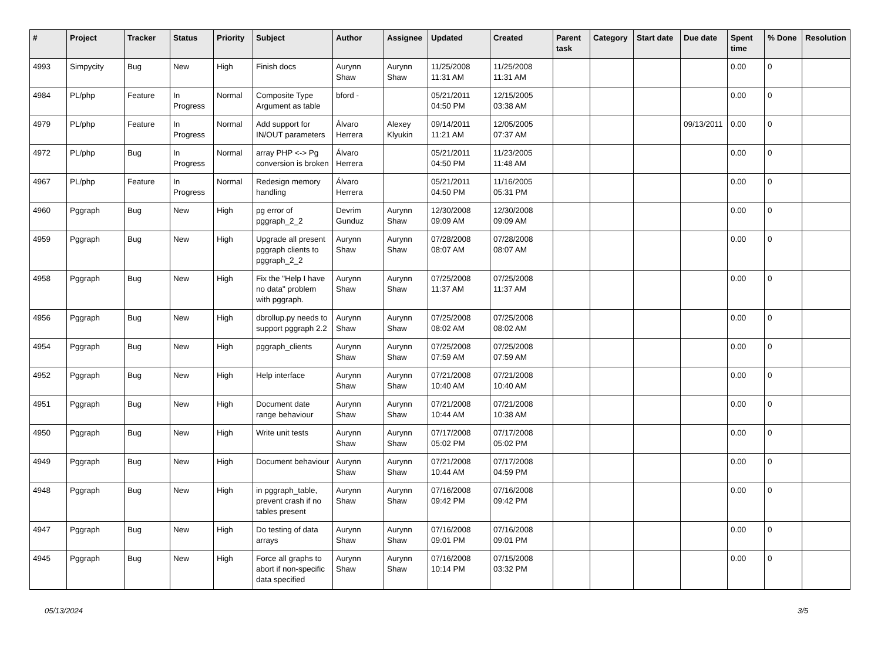| # | Project | Tracker | Status | Priority | Subject | Author | Assignee | Updated | Created | Parent task | Category | Start date | Due date | Spent time | % Done | Resolution |
| --- | --- | --- | --- | --- | --- | --- | --- | --- | --- | --- | --- | --- | --- | --- | --- | --- |
| 4993 | Simpycity | Bug | New | High | Finish docs | Aurynn Shaw | Aurynn Shaw | 11/25/2008 11:31 AM | 11/25/2008 11:31 AM | | | | | 0.00 | 0 | |
| 4984 | PL/php | Feature | In Progress | Normal | Composite Type Argument as table | bford - | | 05/21/2011 04:50 PM | 12/15/2005 03:38 AM | | | | | 0.00 | 0 | |
| 4979 | PL/php | Feature | In Progress | Normal | Add support for IN/OUT parameters | Álvaro Herrera | Alexey Klyukin | 09/14/2011 11:21 AM | 12/05/2005 07:37 AM | | | | 09/13/2011 | 0.00 | 0 | |
| 4972 | PL/php | Bug | In Progress | Normal | array PHP <-> Pg conversion is broken | Álvaro Herrera | | 05/21/2011 04:50 PM | 11/23/2005 11:48 AM | | | | | 0.00 | 0 | |
| 4967 | PL/php | Feature | In Progress | Normal | Redesign memory handling | Álvaro Herrera | | 05/21/2011 04:50 PM | 11/16/2005 05:31 PM | | | | | 0.00 | 0 | |
| 4960 | Pggraph | Bug | New | High | pg error of pggraph_2_2 | Devrim Gunduz | Aurynn Shaw | 12/30/2008 09:09 AM | 12/30/2008 09:09 AM | | | | | 0.00 | 0 | |
| 4959 | Pggraph | Bug | New | High | Upgrade all present pggraph clients to pggraph_2_2 | Aurynn Shaw | Aurynn Shaw | 07/28/2008 08:07 AM | 07/28/2008 08:07 AM | | | | | 0.00 | 0 | |
| 4958 | Pggraph | Bug | New | High | Fix the "Help I have no data" problem with pggraph. | Aurynn Shaw | Aurynn Shaw | 07/25/2008 11:37 AM | 07/25/2008 11:37 AM | | | | | 0.00 | 0 | |
| 4956 | Pggraph | Bug | New | High | dbrollup.py needs to support pggraph 2.2 | Aurynn Shaw | Aurynn Shaw | 07/25/2008 08:02 AM | 07/25/2008 08:02 AM | | | | | 0.00 | 0 | |
| 4954 | Pggraph | Bug | New | High | pggraph_clients | Aurynn Shaw | Aurynn Shaw | 07/25/2008 07:59 AM | 07/25/2008 07:59 AM | | | | | 0.00 | 0 | |
| 4952 | Pggraph | Bug | New | High | Help interface | Aurynn Shaw | Aurynn Shaw | 07/21/2008 10:40 AM | 07/21/2008 10:40 AM | | | | | 0.00 | 0 | |
| 4951 | Pggraph | Bug | New | High | Document date range behaviour | Aurynn Shaw | Aurynn Shaw | 07/21/2008 10:44 AM | 07/21/2008 10:38 AM | | | | | 0.00 | 0 | |
| 4950 | Pggraph | Bug | New | High | Write unit tests | Aurynn Shaw | Aurynn Shaw | 07/17/2008 05:02 PM | 07/17/2008 05:02 PM | | | | | 0.00 | 0 | |
| 4949 | Pggraph | Bug | New | High | Document behaviour | Aurynn Shaw | Aurynn Shaw | 07/21/2008 10:44 AM | 07/17/2008 04:59 PM | | | | | 0.00 | 0 | |
| 4948 | Pggraph | Bug | New | High | in pggraph_table, prevent crash if no tables present | Aurynn Shaw | Aurynn Shaw | 07/16/2008 09:42 PM | 07/16/2008 09:42 PM | | | | | 0.00 | 0 | |
| 4947 | Pggraph | Bug | New | High | Do testing of data arrays | Aurynn Shaw | Aurynn Shaw | 07/16/2008 09:01 PM | 07/16/2008 09:01 PM | | | | | 0.00 | 0 | |
| 4945 | Pggraph | Bug | New | High | Force all graphs to abort if non-specific data specified | Aurynn Shaw | Aurynn Shaw | 07/16/2008 10:14 PM | 07/15/2008 03:32 PM | | | | | 0.00 | 0 | |
05/13/2024 3/5